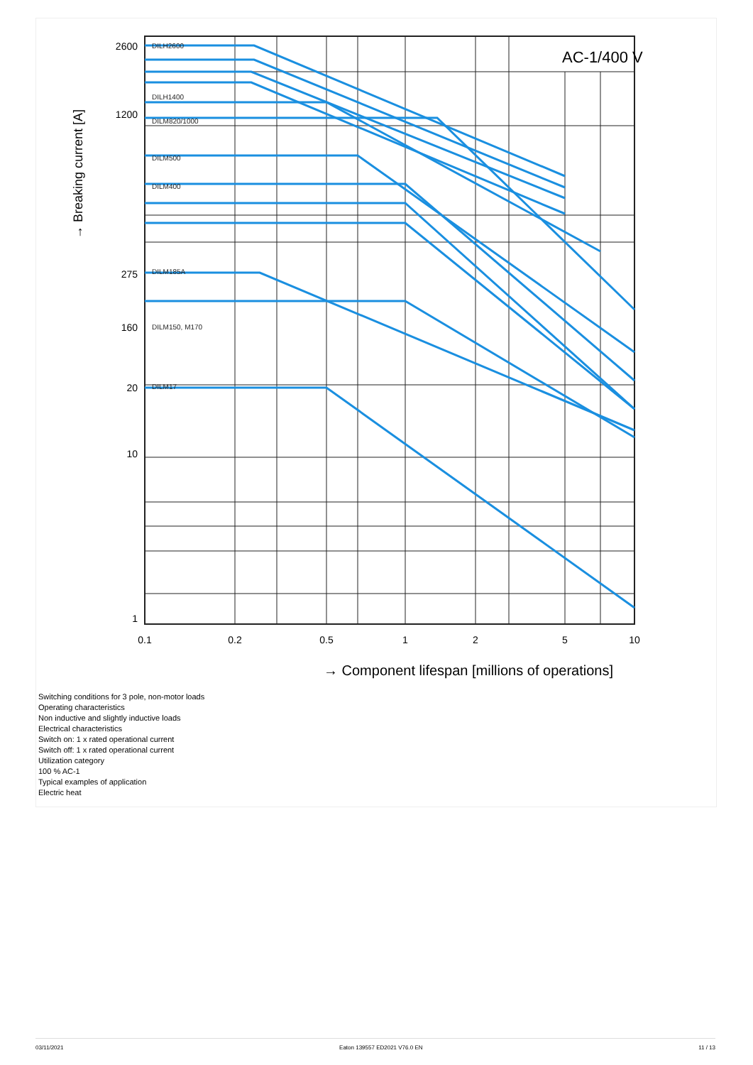AC-1/400 V
2600
1200
275
160
20
10
1
DILH2600
DILH1400
DILM820/1000
DILM500
DILM400
DILM185A
DILM150, M170
DILM17
0.1
0.2
0.5
1
2
5
10
→ Component lifespan [millions of operations]
→ Breaking current [A]
Switching conditions for 3 pole, non-motor loads
Operating characteristics
Non inductive and slightly inductive loads
Electrical characteristics
Switch on: 1 x rated operational current
Switch off: 1 x rated operational current
Utilization category
100 % AC-1
Typical examples of application
Electric heat
03/11/2021 Eaton 139557 ED2021 V76.0 EN 11 / 13